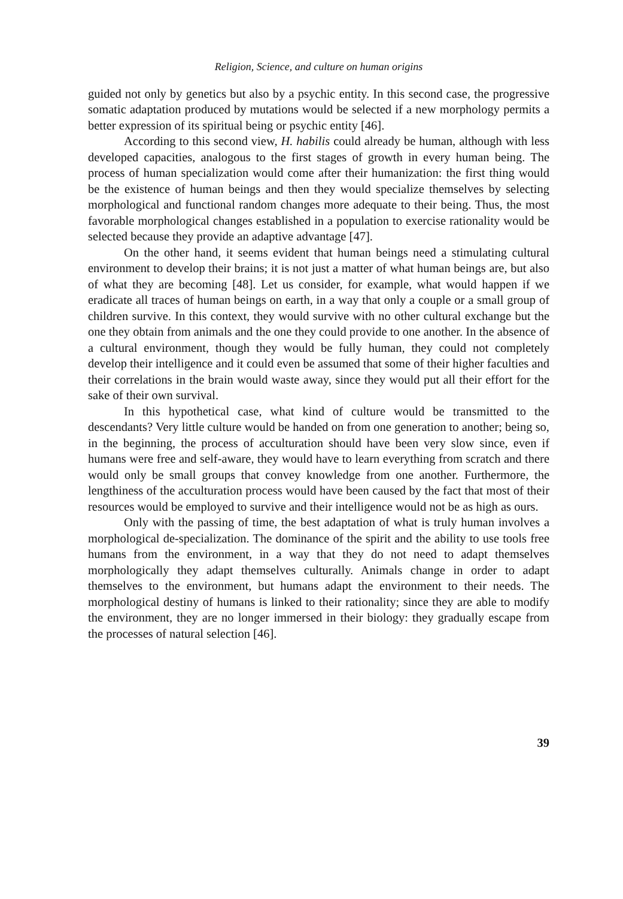Religion, Science, and culture on human origins
guided not only by genetics but also by a psychic entity. In this second case, the progressive somatic adaptation produced by mutations would be selected if a new morphology permits a better expression of its spiritual being or psychic entity [46].
According to this second view, H. habilis could already be human, although with less developed capacities, analogous to the first stages of growth in every human being. The process of human specialization would come after their humanization: the first thing would be the existence of human beings and then they would specialize themselves by selecting morphological and functional random changes more adequate to their being. Thus, the most favorable morphological changes established in a population to exercise rationality would be selected because they provide an adaptive advantage [47].
On the other hand, it seems evident that human beings need a stimulating cultural environment to develop their brains; it is not just a matter of what human beings are, but also of what they are becoming [48]. Let us consider, for example, what would happen if we eradicate all traces of human beings on earth, in a way that only a couple or a small group of children survive. In this context, they would survive with no other cultural exchange but the one they obtain from animals and the one they could provide to one another. In the absence of a cultural environment, though they would be fully human, they could not completely develop their intelligence and it could even be assumed that some of their higher faculties and their correlations in the brain would waste away, since they would put all their effort for the sake of their own survival.
In this hypothetical case, what kind of culture would be transmitted to the descendants? Very little culture would be handed on from one generation to another; being so, in the beginning, the process of acculturation should have been very slow since, even if humans were free and self-aware, they would have to learn everything from scratch and there would only be small groups that convey knowledge from one another. Furthermore, the lengthiness of the acculturation process would have been caused by the fact that most of their resources would be employed to survive and their intelligence would not be as high as ours.
Only with the passing of time, the best adaptation of what is truly human involves a morphological de-specialization. The dominance of the spirit and the ability to use tools free humans from the environment, in a way that they do not need to adapt themselves morphologically they adapt themselves culturally. Animals change in order to adapt themselves to the environment, but humans adapt the environment to their needs. The morphological destiny of humans is linked to their rationality; since they are able to modify the environment, they are no longer immersed in their biology: they gradually escape from the processes of natural selection [46].
39